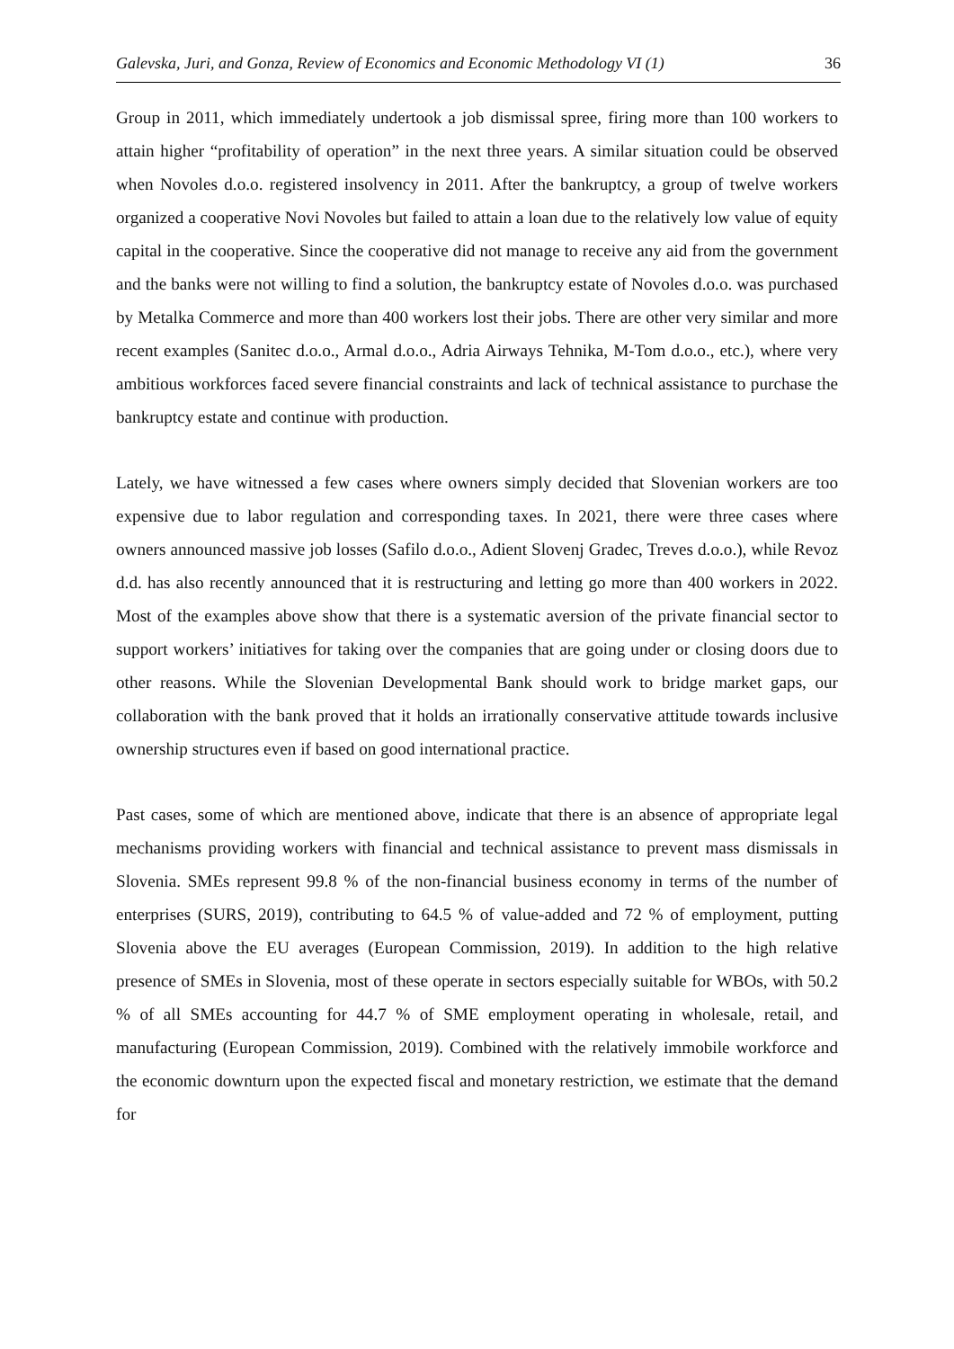Galevska, Juri, and Gonza, Review of Economics and Economic Methodology VI (1) 36
Group in 2011, which immediately undertook a job dismissal spree, firing more than 100 workers to attain higher “profitability of operation” in the next three years. A similar situation could be observed when Novoles d.o.o. registered insolvency in 2011. After the bankruptcy, a group of twelve workers organized a cooperative Novi Novoles but failed to attain a loan due to the relatively low value of equity capital in the cooperative. Since the cooperative did not manage to receive any aid from the government and the banks were not willing to find a solution, the bankruptcy estate of Novoles d.o.o. was purchased by Metalka Commerce and more than 400 workers lost their jobs. There are other very similar and more recent examples (Sanitec d.o.o., Armal d.o.o., Adria Airways Tehnika, M-Tom d.o.o., etc.), where very ambitious workforces faced severe financial constraints and lack of technical assistance to purchase the bankruptcy estate and continue with production.
Lately, we have witnessed a few cases where owners simply decided that Slovenian workers are too expensive due to labor regulation and corresponding taxes. In 2021, there were three cases where owners announced massive job losses (Safilo d.o.o., Adient Slovenj Gradec, Treves d.o.o.), while Revoz d.d. has also recently announced that it is restructuring and letting go more than 400 workers in 2022. Most of the examples above show that there is a systematic aversion of the private financial sector to support workers’ initiatives for taking over the companies that are going under or closing doors due to other reasons. While the Slovenian Developmental Bank should work to bridge market gaps, our collaboration with the bank proved that it holds an irrationally conservative attitude towards inclusive ownership structures even if based on good international practice.
Past cases, some of which are mentioned above, indicate that there is an absence of appropriate legal mechanisms providing workers with financial and technical assistance to prevent mass dismissals in Slovenia. SMEs represent 99.8 % of the non-financial business economy in terms of the number of enterprises (SURS, 2019), contributing to 64.5 % of value-added and 72 % of employment, putting Slovenia above the EU averages (European Commission, 2019). In addition to the high relative presence of SMEs in Slovenia, most of these operate in sectors especially suitable for WBOs, with 50.2 % of all SMEs accounting for 44.7 % of SME employment operating in wholesale, retail, and manufacturing (European Commission, 2019). Combined with the relatively immobile workforce and the economic downturn upon the expected fiscal and monetary restriction, we estimate that the demand for